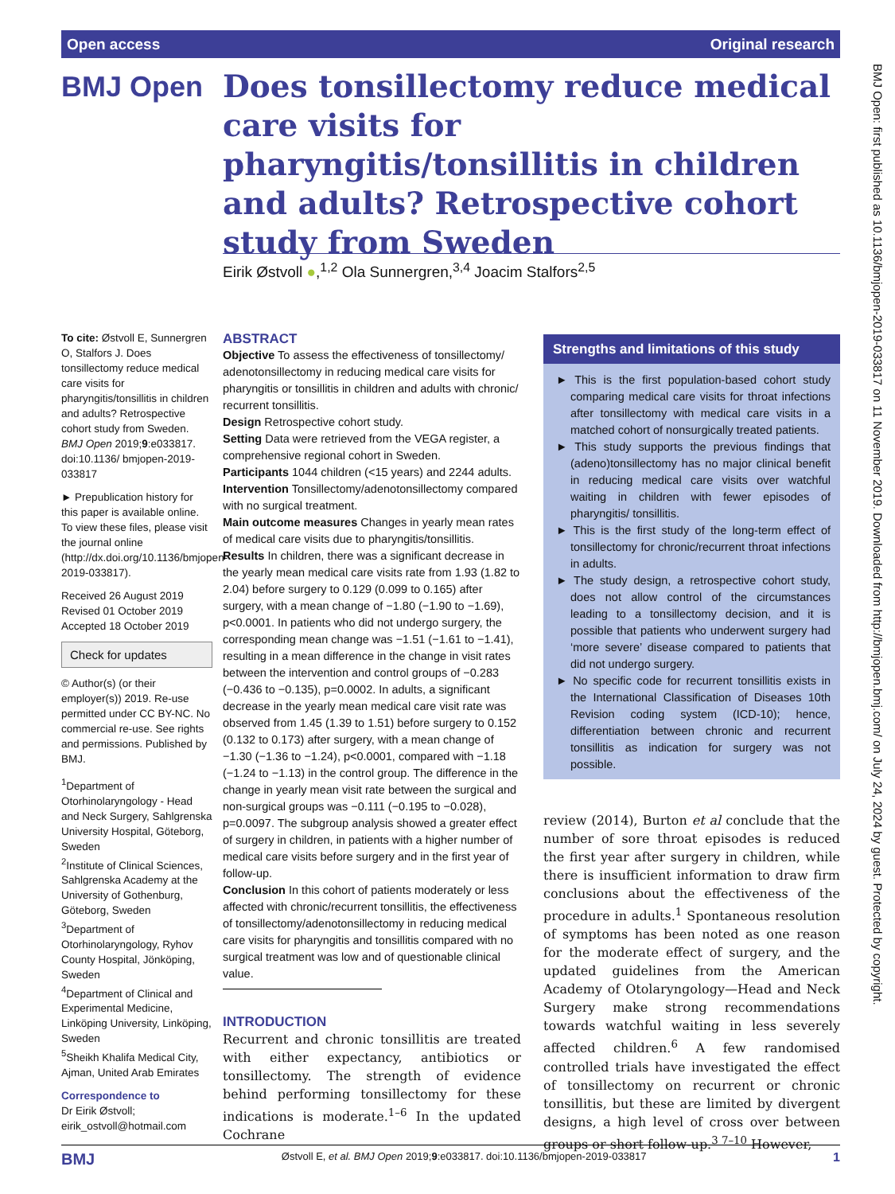Open access Original research
BMJ Open
Does tonsillectomy reduce medical care visits for pharyngitis/tonsillitis in children and adults? Retrospective cohort study from Sweden
Eirik Østvoll ●,<sup>1,2</sup> Ola Sunnergren,<sup>3,4</sup> Joacim Stalfors<sup>2,5</sup>
To cite: Østvoll E, Sunnergren O, Stalfors J. Does tonsillectomy reduce medical care visits for pharyngitis/tonsillitis in children and adults? Retrospective cohort study from Sweden. BMJ Open 2019;9:e033817. doi:10.1136/ bmjopen-2019-033817
► Prepublication history for this paper is available online. To view these files, please visit the journal online (http://dx.doi.org/10.1136/bmjopen-2019-033817).
Received 26 August 2019
Revised 01 October 2019
Accepted 18 October 2019
Check for updates
© Author(s) (or their employer(s)) 2019. Re-use permitted under CC BY-NC. No commercial re-use. See rights and permissions. Published by BMJ.
<sup>1</sup> Department of Otorhinolaryngology - Head and Neck Surgery, Sahlgrenska University Hospital, Göteborg, Sweden
<sup>2</sup> Institute of Clinical Sciences, Sahlgrenska Academy at the University of Gothenburg, Göteborg, Sweden
<sup>3</sup> Department of Otorhinolaryngology, Ryhov County Hospital, Jönköping, Sweden
<sup>4</sup> Department of Clinical and Experimental Medicine, Linköping University, Linköping, Sweden
<sup>5</sup> Sheikh Khalifa Medical City, Ajman, United Arab Emirates
Correspondence to
Dr Eirik Østvoll;
eirik_ostvoll@hotmail.com
ABSTRACT
Objective To assess the effectiveness of tonsillectomy/ adenotonsillectomy in reducing medical care visits for pharyngitis or tonsillitis in children and adults with chronic/ recurrent tonsillitis.
Design Retrospective cohort study.
Setting Data were retrieved from the VEGA register, a comprehensive regional cohort in Sweden.
Participants 1044 children (<15 years) and 2244 adults.
Intervention Tonsillectomy/adenotonsillectomy compared with no surgical treatment.
Main outcome measures Changes in yearly mean rates of medical care visits due to pharyngitis/tonsillitis.
Results In children, there was a significant decrease in the yearly mean medical care visits rate from 1.93 (1.82 to 2.04) before surgery to 0.129 (0.099 to 0.165) after surgery, with a mean change of −1.80 (−1.90 to −1.69), p<0.0001. In patients who did not undergo surgery, the corresponding mean change was −1.51 (−1.61 to −1.41), resulting in a mean difference in the change in visit rates between the intervention and control groups of −0.283 (−0.436 to −0.135), p=0.0002. In adults, a significant decrease in the yearly mean medical care visit rate was observed from 1.45 (1.39 to 1.51) before surgery to 0.152 (0.132 to 0.173) after surgery, with a mean change of −1.30 (−1.36 to −1.24), p<0.0001, compared with −1.18 (−1.24 to −1.13) in the control group. The difference in the change in yearly mean visit rate between the surgical and non-surgical groups was −0.111 (−0.195 to −0.028), p=0.0097. The subgroup analysis showed a greater effect of surgery in children, in patients with a higher number of medical care visits before surgery and in the first year of follow-up.
Conclusion In this cohort of patients moderately or less affected with chronic/recurrent tonsillitis, the effectiveness of tonsillectomy/adenotonsillectomy in reducing medical care visits for pharyngitis and tonsillitis compared with no surgical treatment was low and of questionable clinical value.
INTRODUCTION
Recurrent and chronic tonsillitis are treated with either expectancy, antibiotics or tonsillectomy. The strength of evidence behind performing tonsillectomy for these indications is moderate.<sup>1–6</sup> In the updated Cochrane
Strengths and limitations of this study
► This is the first population-based cohort study comparing medical care visits for throat infections after tonsillectomy with medical care visits in a matched cohort of nonsurgically treated patients.
► This study supports the previous findings that (adeno)tonsillectomy has no major clinical benefit in reducing medical care visits over watchful waiting in children with fewer episodes of pharyngitis/ tonsillitis.
► This is the first study of the long-term effect of tonsillectomy for chronic/recurrent throat infections in adults.
► The study design, a retrospective cohort study, does not allow control of the circumstances leading to a tonsillectomy decision, and it is possible that patients who underwent surgery had ‘more severe’ disease compared to patients that did not undergo surgery.
► No specific code for recurrent tonsillitis exists in the International Classification of Diseases 10th Revision coding system (ICD-10); hence, differentiation between chronic and recurrent tonsillitis as indication for surgery was not possible.
review (2014), Burton et al conclude that the number of sore throat episodes is reduced the first year after surgery in children, while there is insufficient information to draw firm conclusions about the effectiveness of the procedure in adults.<sup>1</sup> Spontaneous resolution of symptoms has been noted as one reason for the moderate effect of surgery, and the updated guidelines from the American Academy of Otolaryngology—Head and Neck Surgery make strong recommendations towards watchful waiting in less severely affected children.<sup>6</sup> A few randomised controlled trials have investigated the effect of tonsillectomy on recurrent or chronic tonsillitis, but these are limited by divergent designs, a high level of cross over between groups or short follow-up.<sup>3 7–10</sup> However,
BMJ Open: first published as 10.1136/bmjopen-2019-033817 on 11 November 2019. Downloaded from http://bmjopen.bmj.com/ on July 24, 2024 by guest. Protected by copyright.
BMJ Østvoll E, et al. BMJ Open 2019;9:e033817. doi:10.1136/bmjopen-2019-033817 1